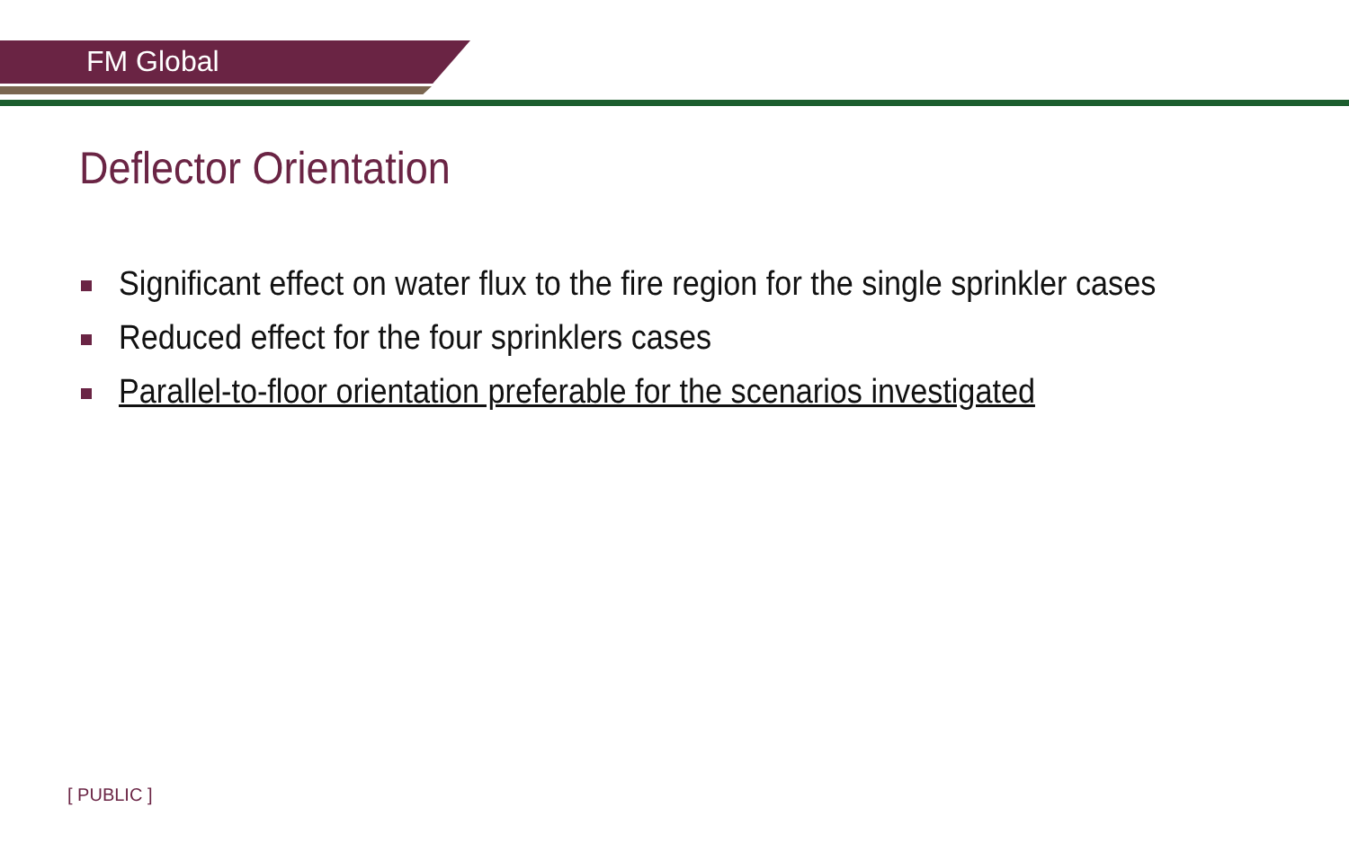FM Global
Deflector Orientation
Significant effect on water flux to the fire region for the single sprinkler cases
Reduced effect for the four sprinklers cases
Parallel-to-floor orientation preferable for the scenarios investigated
[ PUBLIC ]